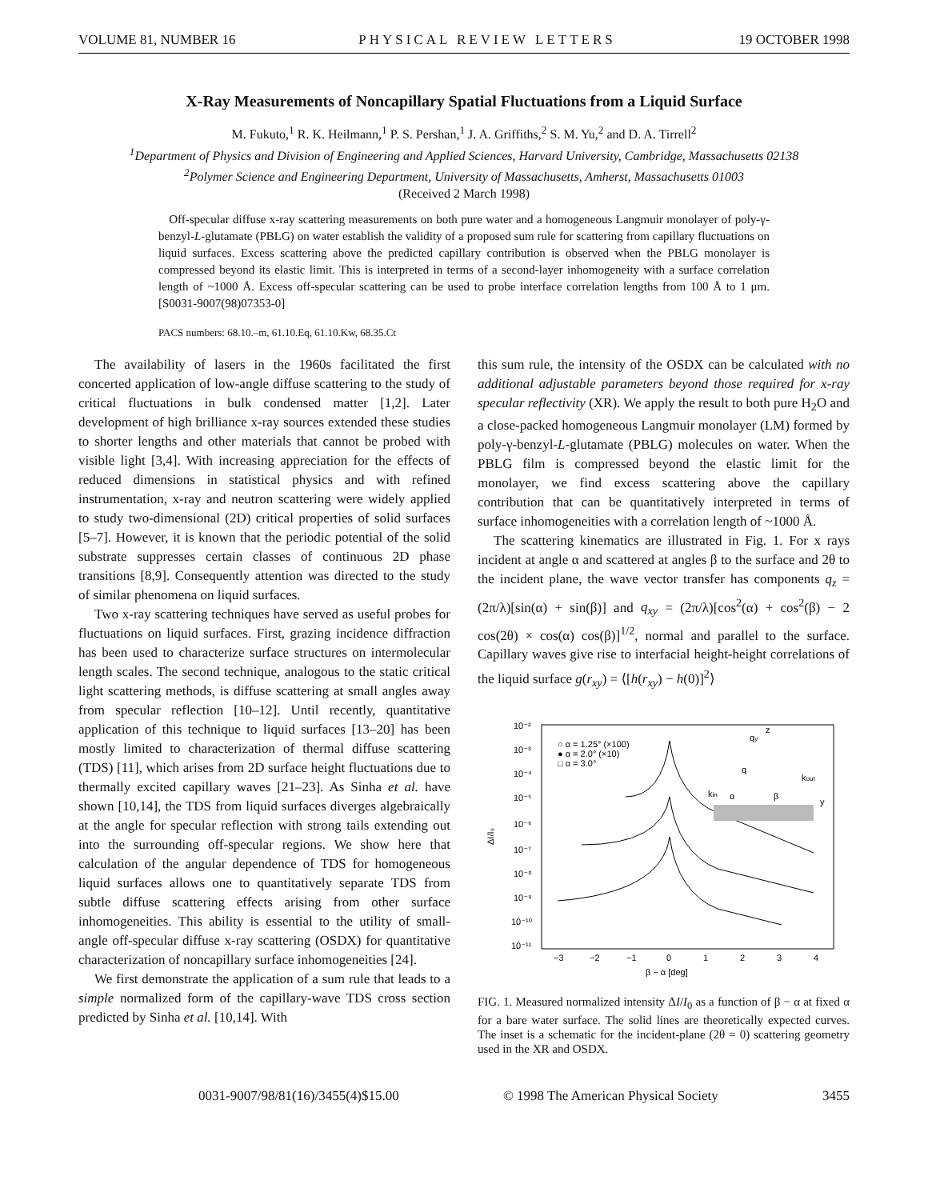VOLUME 81, NUMBER 16 PHYSICAL REVIEW LETTERS 19 OCTOBER 1998
X-Ray Measurements of Noncapillary Spatial Fluctuations from a Liquid Surface
M. Fukuto,<sup>1</sup> R. K. Heilmann,<sup>1</sup> P. S. Pershan,<sup>1</sup> J. A. Griffiths,<sup>2</sup> S. M. Yu,<sup>2</sup> and D. A. Tirrell<sup>2</sup>
<sup>1</sup> Department of Physics and Division of Engineering and Applied Sciences, Harvard University, Cambridge, Massachusetts 02138
<sup>2</sup> Polymer Science and Engineering Department, University of Massachusetts, Amherst, Massachusetts 01003
(Received 2 March 1998)
Off-specular diffuse x-ray scattering measurements on both pure water and a homogeneous Langmuir monolayer of poly-γ-benzyl-L-glutamate (PBLG) on water establish the validity of a proposed sum rule for scattering from capillary fluctuations on liquid surfaces. Excess scattering above the predicted capillary contribution is observed when the PBLG monolayer is compressed beyond its elastic limit. This is interpreted in terms of a second-layer inhomogeneity with a surface correlation length of ~1000 Å. Excess off-specular scattering can be used to probe interface correlation lengths from 100 Å to 1 μm. [S0031-9007(98)07353-0]
PACS numbers: 68.10.–m, 61.10.Eq, 61.10.Kw, 68.35.Ct
The availability of lasers in the 1960s facilitated the first concerted application of low-angle diffuse scattering to the study of critical fluctuations in bulk condensed matter [1,2]. Later development of high brilliance x-ray sources extended these studies to shorter lengths and other materials that cannot be probed with visible light [3,4]. With increasing appreciation for the effects of reduced dimensions in statistical physics and with refined instrumentation, x-ray and neutron scattering were widely applied to study two-dimensional (2D) critical properties of solid surfaces [5–7]. However, it is known that the periodic potential of the solid substrate suppresses certain classes of continuous 2D phase transitions [8,9]. Consequently attention was directed to the study of similar phenomena on liquid surfaces.
Two x-ray scattering techniques have served as useful probes for fluctuations on liquid surfaces. First, grazing incidence diffraction has been used to characterize surface structures on intermolecular length scales. The second technique, analogous to the static critical light scattering methods, is diffuse scattering at small angles away from specular reflection [10–12]. Until recently, quantitative application of this technique to liquid surfaces [13–20] has been mostly limited to characterization of thermal diffuse scattering (TDS) [11], which arises from 2D surface height fluctuations due to thermally excited capillary waves [21–23]. As Sinha et al. have shown [10,14], the TDS from liquid surfaces diverges algebraically at the angle for specular reflection with strong tails extending out into the surrounding off-specular regions. We show here that calculation of the angular dependence of TDS for homogeneous liquid surfaces allows one to quantitatively separate TDS from subtle diffuse scattering effects arising from other surface inhomogeneities. This ability is essential to the utility of small-angle off-specular diffuse x-ray scattering (OSDX) for quantitative characterization of noncapillary surface inhomogeneities [24].
We first demonstrate the application of a sum rule that leads to a simple normalized form of the capillary-wave TDS cross section predicted by Sinha et al. [10,14]. With
this sum rule, the intensity of the OSDX can be calculated with no additional adjustable parameters beyond those required for x-ray specular reflectivity (XR). We apply the result to both pure H<sub>2</sub>O and a close-packed homogeneous Langmuir monolayer (LM) formed by poly-γ-benzyl-L-glutamate (PBLG) molecules on water. When the PBLG film is compressed beyond the elastic limit for the monolayer, we find excess scattering above the capillary contribution that can be quantitatively interpreted in terms of surface inhomogeneities with a correlation length of ~1000 Å.
The scattering kinematics are illustrated in Fig. 1. For x rays incident at angle α and scattered at angles β to the surface and 2θ to the incident plane, the wave vector transfer has components q<sub>z</sub> = (2π/λ)[sin(α) + sin(β)] and q<sub>xy</sub> = (2π/λ)[cos<sup>2</sup>(α) + cos<sup>2</sup>(β) − 2 cos(2θ) × cos(α) cos(β)]<sup>1/2</sup>, normal and parallel to the surface. Capillary waves give rise to interfacial height-height correlations of the liquid surface g(r<sub>xy</sub>) = ⟨[h(r<sub>xy</sub>) − h(0)]<sup>2</sup>⟩
10⁻²
10⁻³
10⁻⁴
10⁻⁵
10⁻⁶
10⁻⁷
10⁻⁸
10⁻⁹
10⁻¹⁰
10⁻¹¹
ΔI/I₀
−3
−2
−1
0
1
2
3
4
β − α [deg]
○ α = 1.25° (×100)
● α = 2.0° (×10)
□ α = 3.0°
z
qy
q
kin
kout
y
α
β
FIG. 1. Measured normalized intensity ΔI/I<sub>0</sub> as a function of β − α at fixed α for a bare water surface. The solid lines are theoretically expected curves. The inset is a schematic for the incident-plane (2θ = 0) scattering geometry used in the XR and OSDX.
0031-9007/98/81(16)/3455(4)$15.00 © 1998 The American Physical Society 3455